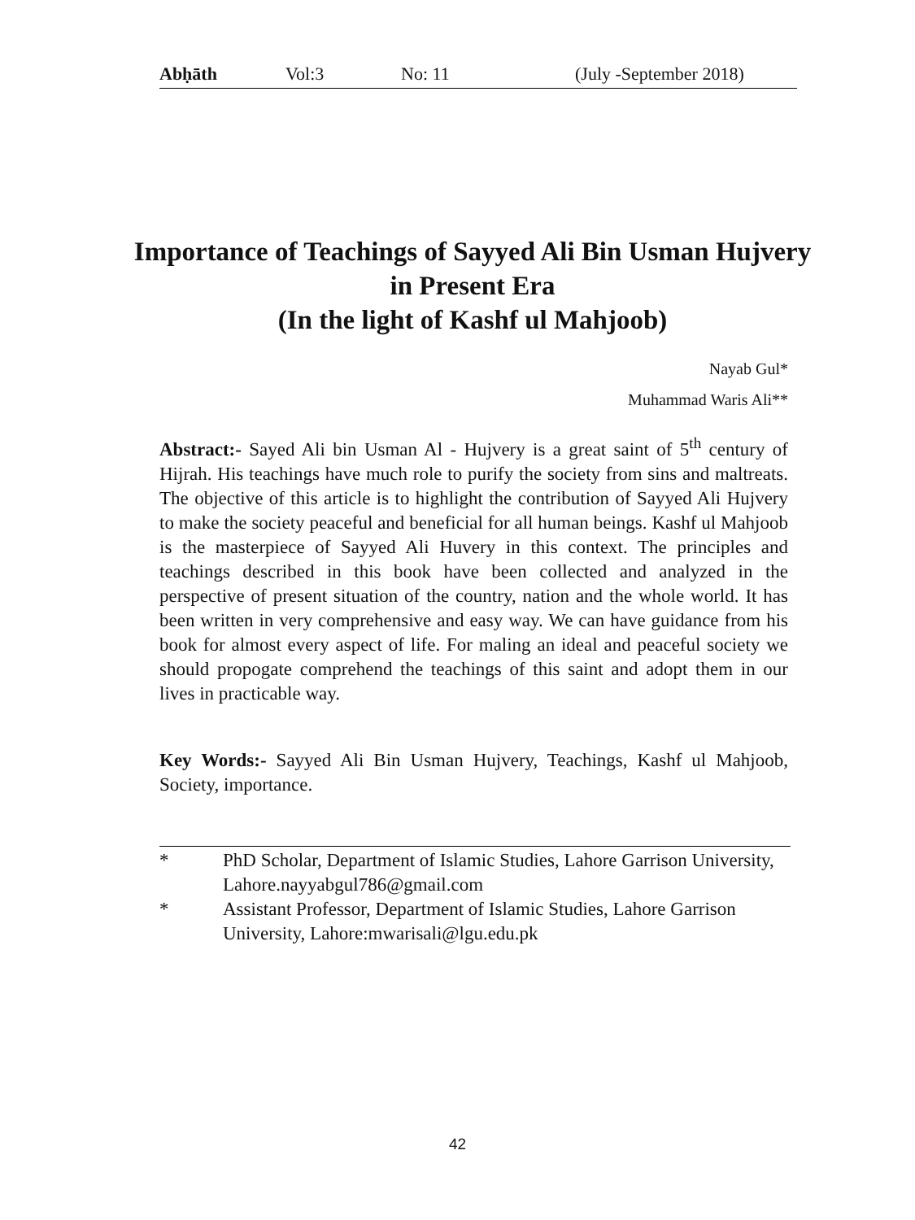Abḥāth Vol:3 No: 11 (July -September 2018)
Importance of Teachings of Sayyed Ali Bin Usman Hujvery in Present Era
(In the light of Kashf ul Mahjoob)
Nayab Gul*
Muhammad Waris Ali**
Abstract:- Sayed Ali bin Usman Al - Hujvery is a great saint of 5<sup>th</sup> century of Hijrah. His teachings have much role to purify the society from sins and maltreats. The objective of this article is to highlight the contribution of Sayyed Ali Hujvery to make the society peaceful and beneficial for all human beings. Kashf ul Mahjoob is the masterpiece of Sayyed Ali Huvery in this context. The principles and teachings described in this book have been collected and analyzed in the perspective of present situation of the country, nation and the whole world. It has been written in very comprehensive and easy way. We can have guidance from his book for almost every aspect of life. For maling an ideal and peaceful society we should propogate comprehend the teachings of this saint and adopt them in our lives in practicable way.
Key Words:- Sayyed Ali Bin Usman Hujvery, Teachings, Kashf ul Mahjoob, Society, importance.
* PhD Scholar, Department of Islamic Studies, Lahore Garrison University, Lahore.nayyabgul786@gmail.com
* Assistant Professor, Department of Islamic Studies, Lahore Garrison University, Lahore:mwarisali@lgu.edu.pk
42